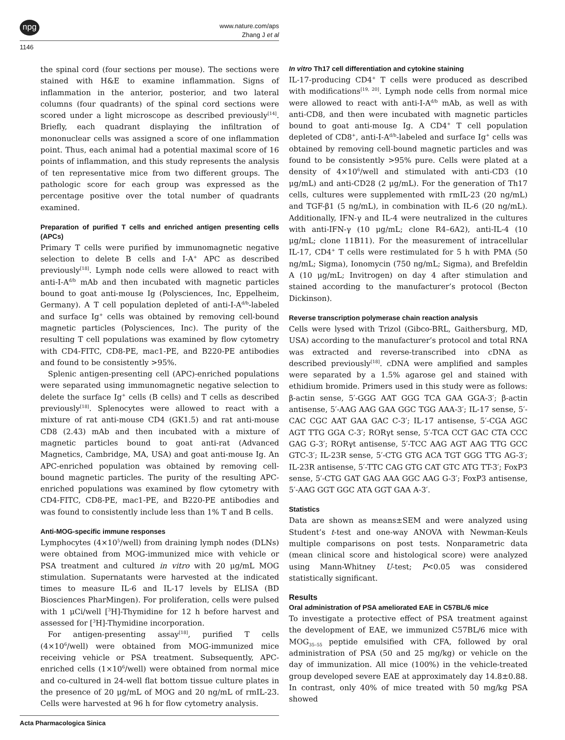npg
www.nature.com/aps
Zhang J et al
1146
the spinal cord (four sections per mouse). The sections were stained with H&E to examine inflammation. Signs of inflammation in the anterior, posterior, and two lateral columns (four quadrants) of the spinal cord sections were scored under a light microscope as described previously<sup>[14]</sup>. Briefly, each quadrant displaying the infiltration of mononuclear cells was assigned a score of one inflammation point. Thus, each animal had a potential maximal score of 16 points of inflammation, and this study represents the analysis of ten representative mice from two different groups. The pathologic score for each group was expressed as the percentage positive over the total number of quadrants examined.
Preparation of purified T cells and enriched antigen presenting cells (APCs)
Primary T cells were purified by immunomagnetic negative selection to delete B cells and I-A<sup>+</sup> APC as described previously<sup>[18]</sup>. Lymph node cells were allowed to react with anti-I-A<sup>d/b</sup> mAb and then incubated with magnetic particles bound to goat anti-mouse Ig (Polysciences, Inc, Eppelheim, Germany). A T cell population depleted of anti-I-A<sup>d/b</sup>-labeled and surface Ig<sup>+</sup> cells was obtained by removing cell-bound magnetic particles (Polysciences, Inc). The purity of the resulting T cell populations was examined by flow cytometry with CD4-FITC, CD8-PE, mac1-PE, and B220-PE antibodies and found to be consistently >95%.
Splenic antigen-presenting cell (APC)-enriched populations were separated using immunomagnetic negative selection to delete the surface Ig<sup>+</sup> cells (B cells) and T cells as described previously<sup>[18]</sup>. Splenocytes were allowed to react with a mixture of rat anti-mouse CD4 (GK1.5) and rat anti-mouse CD8 (2.43) mAb and then incubated with a mixture of magnetic particles bound to goat anti-rat (Advanced Magnetics, Cambridge, MA, USA) and goat anti-mouse Ig. An APC-enriched population was obtained by removing cell-bound magnetic particles. The purity of the resulting APC-enriched populations was examined by flow cytometry with CD4-FITC, CD8-PE, mac1-PE, and B220-PE antibodies and was found to consistently include less than 1% T and B cells.
Anti-MOG-specific immune responses
Lymphocytes (4×10<sup>5</sup>/well) from draining lymph nodes (DLNs) were obtained from MOG-immunized mice with vehicle or PSA treatment and cultured in vitro with 20 μg/mL MOG stimulation. Supernatants were harvested at the indicated times to measure IL-6 and IL-17 levels by ELISA (BD Biosciences PharMingen). For proliferation, cells were pulsed with 1 μCi/well [<sup>3</sup>H]-Thymidine for 12 h before harvest and assessed for [<sup>3</sup>H]-Thymidine incorporation.
For antigen-presenting assay<sup>[18]</sup>, purified T cells (4×10<sup>6</sup>/well) were obtained from MOG-immunized mice receiving vehicle or PSA treatment. Subsequently, APC-enriched cells (1×10<sup>6</sup>/well) were obtained from normal mice and co-cultured in 24-well flat bottom tissue culture plates in the presence of 20 μg/mL of MOG and 20 ng/mL of rmIL-23. Cells were harvested at 96 h for flow cytometry analysis.
In vitro Th17 cell differentiation and cytokine staining
IL-17-producing CD4<sup>+</sup> T cells were produced as described with modifications<sup>[19, 20]</sup>. Lymph node cells from normal mice were allowed to react with anti-I-A<sup>d/b</sup> mAb, as well as with anti-CD8, and then were incubated with magnetic particles bound to goat anti-mouse Ig. A CD4<sup>+</sup> T cell population depleted of CD8<sup>+</sup>, anti-I-A<sup>d/b</sup>-labeled and surface Ig<sup>+</sup> cells was obtained by removing cell-bound magnetic particles and was found to be consistently >95% pure. Cells were plated at a density of 4×10<sup>6</sup>/well and stimulated with anti-CD3 (10 μg/mL) and anti-CD28 (2 μg/mL). For the generation of Th17 cells, cultures were supplemented with rmIL-23 (20 ng/mL) and TGF-β1 (5 ng/mL), in combination with IL-6 (20 ng/mL). Additionally, IFN-γ and IL-4 were neutralized in the cultures with anti-IFN-γ (10 μg/mL; clone R4–6A2), anti-IL-4 (10 μg/mL; clone 11B11). For the measurement of intracellular IL-17, CD4<sup>+</sup> T cells were restimulated for 5 h with PMA (50 ng/mL; Sigma), Ionomycin (750 ng/mL; Sigma), and Brefeldin A (10 μg/mL; Invitrogen) on day 4 after stimulation and stained according to the manufacturer’s protocol (Becton Dickinson).
Reverse transcription polymerase chain reaction analysis
Cells were lysed with Trizol (Gibco-BRL, Gaithersburg, MD, USA) according to the manufacturer’s protocol and total RNA was extracted and reverse-transcribed into cDNA as described previously<sup>[18]</sup>. cDNA were amplified and samples were separated by a 1.5% agarose gel and stained with ethidium bromide. Primers used in this study were as follows: β-actin sense, 5′-GGG AAT GGG TCA GAA GGA-3′; β-actin antisense, 5′-AAG AAG GAA GGC TGG AAA-3′; IL-17 sense, 5′-CAC CGC AAT GAA GAC C-3′; IL-17 antisense, 5′-CGA AGC AGT TTG GGA C-3′; RORγt sense, 5′-TCA CCT GAC CTA CCC GAG G-3′; RORγt antisense, 5′-TCC AAG AGT AAG TTG GCC GTC-3′; IL-23R sense, 5′-CTG GTG ACA TGT GGG TTG AG-3′; IL-23R antisense, 5′-TTC CAG GTG CAT GTC ATG TT-3′; FoxP3 sense, 5′-CTG GAT GAG AAA GGC AAG G-3′; FoxP3 antisense, 5′-AAG GGT GGC ATA GGT GAA A-3′.
Statistics
Data are shown as means±SEM and were analyzed using Student’s t-test and one-way ANOVA with Newman-Keuls multiple comparisons on post tests. Nonparametric data (mean clinical score and histological score) were analyzed using Mann-Whitney U-test; P<0.05 was considered statistically significant.
Results
Oral administration of PSA ameliorated EAE in C57BL/6 mice
To investigate a protective effect of PSA treatment against the development of EAE, we immunized C57BL/6 mice with MOG<sub>35–55</sub> peptide emulsified with CFA, followed by oral administration of PSA (50 and 25 mg/kg) or vehicle on the day of immunization. All mice (100%) in the vehicle-treated group developed severe EAE at approximately day 14.8±0.88. In contrast, only 40% of mice treated with 50 mg/kg PSA showed
Acta Pharmacologica Sinica